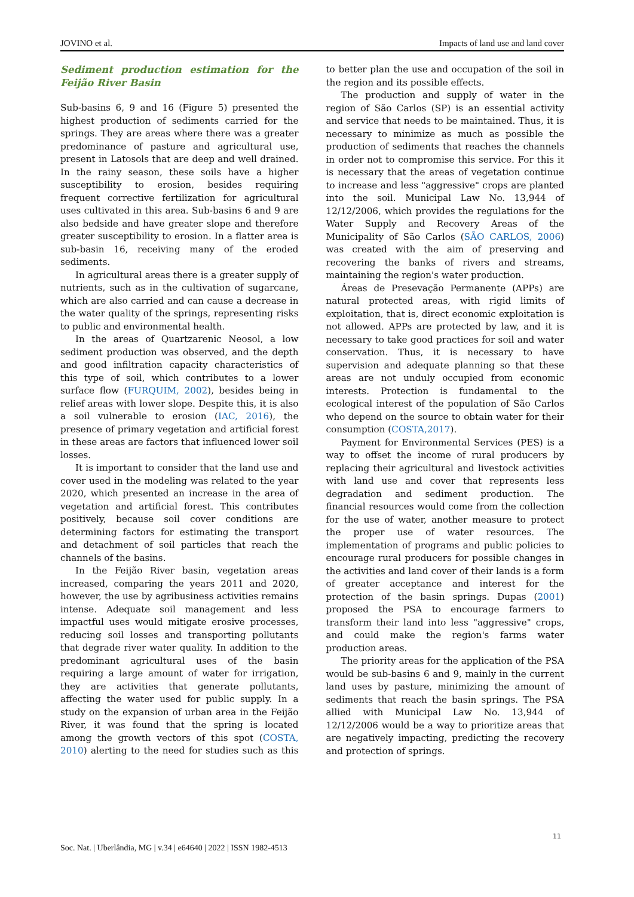JOVINO et al. Impacts of land use and land cover
Sediment production estimation for the Feijão River Basin
Sub-basins 6, 9 and 16 (Figure 5) presented the highest production of sediments carried for the springs. They are areas where there was a greater predominance of pasture and agricultural use, present in Latosols that are deep and well drained. In the rainy season, these soils have a higher susceptibility to erosion, besides requiring frequent corrective fertilization for agricultural uses cultivated in this area. Sub-basins 6 and 9 are also bedside and have greater slope and therefore greater susceptibility to erosion. In a flatter area is sub-basin 16, receiving many of the eroded sediments.
In agricultural areas there is a greater supply of nutrients, such as in the cultivation of sugarcane, which are also carried and can cause a decrease in the water quality of the springs, representing risks to public and environmental health.
In the areas of Quartzarenic Neosol, a low sediment production was observed, and the depth and good infiltration capacity characteristics of this type of soil, which contributes to a lower surface flow (FURQUIM, 2002), besides being in relief areas with lower slope. Despite this, it is also a soil vulnerable to erosion (IAC, 2016), the presence of primary vegetation and artificial forest in these areas are factors that influenced lower soil losses.
It is important to consider that the land use and cover used in the modeling was related to the year 2020, which presented an increase in the area of vegetation and artificial forest. This contributes positively, because soil cover conditions are determining factors for estimating the transport and detachment of soil particles that reach the channels of the basins.
In the Feijão River basin, vegetation areas increased, comparing the years 2011 and 2020, however, the use by agribusiness activities remains intense. Adequate soil management and less impactful uses would mitigate erosive processes, reducing soil losses and transporting pollutants that degrade river water quality. In addition to the predominant agricultural uses of the basin requiring a large amount of water for irrigation, they are activities that generate pollutants, affecting the water used for public supply. In a study on the expansion of urban area in the Feijão River, it was found that the spring is located among the growth vectors of this spot (COSTA, 2010) alerting to the need for studies such as this to better plan the use and occupation of the soil in the region and its possible effects.
The production and supply of water in the region of São Carlos (SP) is an essential activity and service that needs to be maintained. Thus, it is necessary to minimize as much as possible the production of sediments that reaches the channels in order not to compromise this service. For this it is necessary that the areas of vegetation continue to increase and less "aggressive" crops are planted into the soil. Municipal Law No. 13,944 of 12/12/2006, which provides the regulations for the Water Supply and Recovery Areas of the Municipality of São Carlos (SÃO CARLOS, 2006) was created with the aim of preserving and recovering the banks of rivers and streams, maintaining the region's water production.
Áreas de Presevação Permanente (APPs) are natural protected areas, with rigid limits of exploitation, that is, direct economic exploitation is not allowed. APPs are protected by law, and it is necessary to take good practices for soil and water conservation. Thus, it is necessary to have supervision and adequate planning so that these areas are not unduly occupied from economic interests. Protection is fundamental to the ecological interest of the population of São Carlos who depend on the source to obtain water for their consumption (COSTA,2017).
Payment for Environmental Services (PES) is a way to offset the income of rural producers by replacing their agricultural and livestock activities with land use and cover that represents less degradation and sediment production. The financial resources would come from the collection for the use of water, another measure to protect the proper use of water resources. The implementation of programs and public policies to encourage rural producers for possible changes in the activities and land cover of their lands is a form of greater acceptance and interest for the protection of the basin springs. Dupas (2001) proposed the PSA to encourage farmers to transform their land into less "aggressive" crops, and could make the region's farms water production areas.
The priority areas for the application of the PSA would be sub-basins 6 and 9, mainly in the current land uses by pasture, minimizing the amount of sediments that reach the basin springs. The PSA allied with Municipal Law No. 13,944 of 12/12/2006 would be a way to prioritize areas that are negatively impacting, predicting the recovery and protection of springs.
11
Soc. Nat. | Uberlândia, MG | v.34 | e64640 | 2022 | ISSN 1982-4513